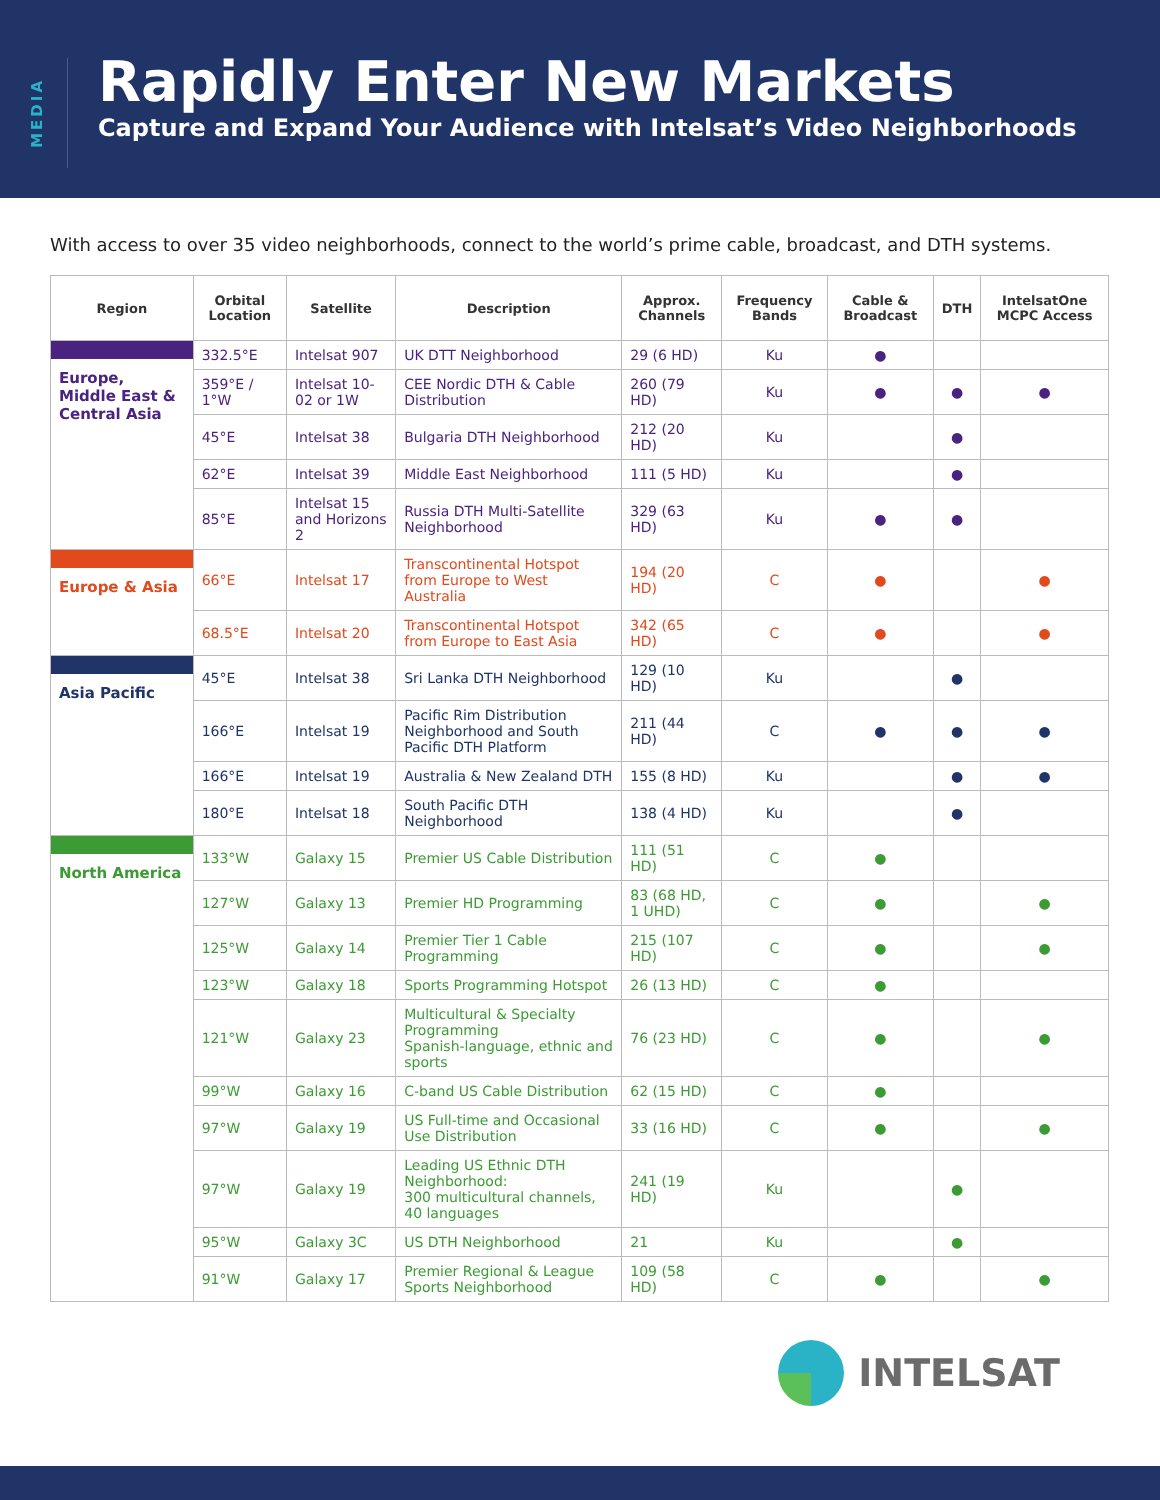MEDIA
Rapidly Enter New Markets
Capture and Expand Your Audience with Intelsat’s Video Neighborhoods
With access to over 35 video neighborhoods, connect to the world’s prime cable, broadcast, and DTH systems.
| Region | Orbital Location | Satellite | Description | Approx. Channels | Frequency Bands | Cable & Broadcast | DTH | IntelsatOne MCPC Access |
| --- | --- | --- | --- | --- | --- | --- | --- | --- |
| Europe, Middle East & Central Asia | 332.5°E | Intelsat 907 | UK DTT Neighborhood | 29 (6 HD) | Ku | ● | | |
| | 359°E / 1°W | Intelsat 10-02 or 1W | CEE Nordic DTH & Cable Distribution | 260 (79 HD) | Ku | ● | ● | ● |
| | 45°E | Intelsat 38 | Bulgaria DTH Neighborhood | 212 (20 HD) | Ku | | ● | |
| | 62°E | Intelsat 39 | Middle East Neighborhood | 111 (5 HD) | Ku | | ● | |
| | 85°E | Intelsat 15 and Horizons 2 | Russia DTH Multi-Satellite Neighborhood | 329 (63 HD) | Ku | ● | ● | |
| Europe & Asia | 66°E | Intelsat 17 | Transcontinental Hotspot from Europe to West Australia | 194 (20 HD) | C | ● | | ● |
| | 68.5°E | Intelsat 20 | Transcontinental Hotspot from Europe to East Asia | 342 (65 HD) | C | ● | | ● |
| Asia Pacific | 45°E | Intelsat 38 | Sri Lanka DTH Neighborhood | 129 (10 HD) | Ku | | ● | |
| | 166°E | Intelsat 19 | Pacific Rim Distribution Neighborhood and South Pacific DTH Platform | 211 (44 HD) | C | ● | ● | ● |
| | 166°E | Intelsat 19 | Australia & New Zealand DTH | 155 (8 HD) | Ku | | ● | ● |
| | 180°E | Intelsat 18 | South Pacific DTH Neighborhood | 138 (4 HD) | Ku | | ● | |
| North America | 133°W | Galaxy 15 | Premier US Cable Distribution | 111 (51 HD) | C | ● | | |
| | 127°W | Galaxy 13 | Premier HD Programming | 83 (68 HD, 1 UHD) | C | ● | | ● |
| | 125°W | Galaxy 14 | Premier Tier 1 Cable Programming | 215 (107 HD) | C | ● | | ● |
| | 123°W | Galaxy 18 | Sports Programming Hotspot | 26 (13 HD) | C | ● | | |
| | 121°W | Galaxy 23 | Multicultural & Specialty Programming Spanish-language, ethnic and sports | 76 (23 HD) | C | ● | | ● |
| | 99°W | Galaxy 16 | C-band US Cable Distribution | 62 (15 HD) | C | ● | | |
| | 97°W | Galaxy 19 | US Full-time and Occasional Use Distribution | 33 (16 HD) | C | ● | | ● |
| | 97°W | Galaxy 19 | Leading US Ethnic DTH Neighborhood: 300 multicultural channels, 40 languages | 241 (19 HD) | Ku | | ● | |
| | 95°W | Galaxy 3C | US DTH Neighborhood | 21 | Ku | | ● | |
| | 91°W | Galaxy 17 | Premier Regional & League Sports Neighborhood | 109 (58 HD) | C | ● | | ● |
INTELSAT